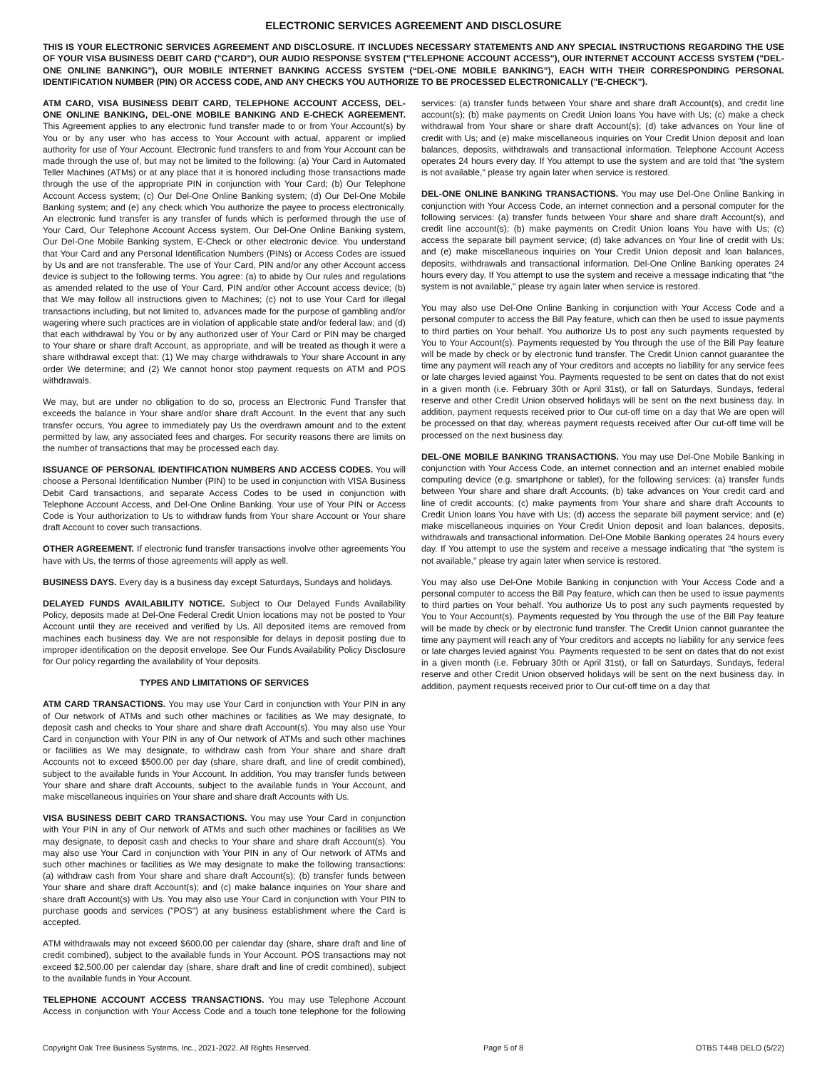ELECTRONIC SERVICES AGREEMENT AND DISCLOSURE
THIS IS YOUR ELECTRONIC SERVICES AGREEMENT AND DISCLOSURE. IT INCLUDES NECESSARY STATEMENTS AND ANY SPECIAL INSTRUCTIONS REGARDING THE USE OF YOUR VISA BUSINESS DEBIT CARD ("CARD"), OUR AUDIO RESPONSE SYSTEM ("TELEPHONE ACCOUNT ACCESS"), OUR INTERNET ACCOUNT ACCESS SYSTEM ("DEL-ONE ONLINE BANKING"), OUR MOBILE INTERNET BANKING ACCESS SYSTEM (“DEL-ONE MOBILE BANKING”), EACH WITH THEIR CORRESPONDING PERSONAL IDENTIFICATION NUMBER (PIN) OR ACCESS CODE, AND ANY CHECKS YOU AUTHORIZE TO BE PROCESSED ELECTRONICALLY ("E-CHECK").
ATM CARD, VISA BUSINESS DEBIT CARD, TELEPHONE ACCOUNT ACCESS, DEL-ONE ONLINE BANKING, DEL-ONE MOBILE BANKING AND E-CHECK AGREEMENT. This Agreement applies to any electronic fund transfer made to or from Your Account(s) by You or by any user who has access to Your Account with actual, apparent or implied authority for use of Your Account. Electronic fund transfers to and from Your Account can be made through the use of, but may not be limited to the following: (a) Your Card in Automated Teller Machines (ATMs) or at any place that it is honored including those transactions made through the use of the appropriate PIN in conjunction with Your Card; (b) Our Telephone Account Access system; (c) Our Del-One Online Banking system; (d) Our Del-One Mobile Banking system; and (e) any check which You authorize the payee to process electronically. An electronic fund transfer is any transfer of funds which is performed through the use of Your Card, Our Telephone Account Access system, Our Del-One Online Banking system, Our Del-One Mobile Banking system, E-Check or other electronic device. You understand that Your Card and any Personal Identification Numbers (PINs) or Access Codes are issued by Us and are not transferable. The use of Your Card, PIN and/or any other Account access device is subject to the following terms. You agree: (a) to abide by Our rules and regulations as amended related to the use of Your Card, PIN and/or other Account access device; (b) that We may follow all instructions given to Machines; (c) not to use Your Card for illegal transactions including, but not limited to, advances made for the purpose of gambling and/or wagering where such practices are in violation of applicable state and/or federal law; and (d) that each withdrawal by You or by any authorized user of Your Card or PIN may be charged to Your share or share draft Account, as appropriate, and will be treated as though it were a share withdrawal except that: (1) We may charge withdrawals to Your share Account in any order We determine; and (2) We cannot honor stop payment requests on ATM and POS withdrawals.
We may, but are under no obligation to do so, process an Electronic Fund Transfer that exceeds the balance in Your share and/or share draft Account. In the event that any such transfer occurs, You agree to immediately pay Us the overdrawn amount and to the extent permitted by law, any associated fees and charges. For security reasons there are limits on the number of transactions that may be processed each day.
ISSUANCE OF PERSONAL IDENTIFICATION NUMBERS AND ACCESS CODES. You will choose a Personal Identification Number (PIN) to be used in conjunction with VISA Business Debit Card transactions, and separate Access Codes to be used in conjunction with Telephone Account Access, and Del-One Online Banking. Your use of Your PIN or Access Code is Your authorization to Us to withdraw funds from Your share Account or Your share draft Account to cover such transactions.
OTHER AGREEMENT. If electronic fund transfer transactions involve other agreements You have with Us, the terms of those agreements will apply as well.
BUSINESS DAYS. Every day is a business day except Saturdays, Sundays and holidays.
DELAYED FUNDS AVAILABILITY NOTICE. Subject to Our Delayed Funds Availability Policy, deposits made at Del-One Federal Credit Union locations may not be posted to Your Account until they are received and verified by Us. All deposited items are removed from machines each business day. We are not responsible for delays in deposit posting due to improper identification on the deposit envelope. See Our Funds Availability Policy Disclosure for Our policy regarding the availability of Your deposits.
TYPES AND LIMITATIONS OF SERVICES
ATM CARD TRANSACTIONS. You may use Your Card in conjunction with Your PIN in any of Our network of ATMs and such other machines or facilities as We may designate, to deposit cash and checks to Your share and share draft Account(s). You may also use Your Card in conjunction with Your PIN in any of Our network of ATMs and such other machines or facilities as We may designate, to withdraw cash from Your share and share draft Accounts not to exceed $500.00 per day (share, share draft, and line of credit combined), subject to the available funds in Your Account. In addition, You may transfer funds between Your share and share draft Accounts, subject to the available funds in Your Account, and make miscellaneous inquiries on Your share and share draft Accounts with Us.
VISA BUSINESS DEBIT CARD TRANSACTIONS. You may use Your Card in conjunction with Your PIN in any of Our network of ATMs and such other machines or facilities as We may designate, to deposit cash and checks to Your share and share draft Account(s). You may also use Your Card in conjunction with Your PIN in any of Our network of ATMs and such other machines or facilities as We may designate to make the following transactions: (a) withdraw cash from Your share and share draft Account(s); (b) transfer funds between Your share and share draft Account(s); and (c) make balance inquiries on Your share and share draft Account(s) with Us. You may also use Your Card in conjunction with Your PIN to purchase goods and services ("POS") at any business establishment where the Card is accepted.
ATM withdrawals may not exceed $600.00 per calendar day (share, share draft and line of credit combined), subject to the available funds in Your Account. POS transactions may not exceed $2,500.00 per calendar day (share, share draft and line of credit combined), subject to the available funds in Your Account.
TELEPHONE ACCOUNT ACCESS TRANSACTIONS. You may use Telephone Account Access in conjunction with Your Access Code and a touch tone telephone for the following services: (a) transfer funds between Your share and share draft Account(s), and credit line account(s); (b) make payments on Credit Union loans You have with Us; (c) make a check withdrawal from Your share or share draft Account(s); (d) take advances on Your line of credit with Us; and (e) make miscellaneous inquiries on Your Credit Union deposit and loan balances, deposits, withdrawals and transactional information. Telephone Account Access operates 24 hours every day. If You attempt to use the system and are told that "the system is not available," please try again later when service is restored.
DEL-ONE ONLINE BANKING TRANSACTIONS. You may use Del-One Online Banking in conjunction with Your Access Code, an internet connection and a personal computer for the following services: (a) transfer funds between Your share and share draft Account(s), and credit line account(s); (b) make payments on Credit Union loans You have with Us; (c) access the separate bill payment service; (d) take advances on Your line of credit with Us; and (e) make miscellaneous inquiries on Your Credit Union deposit and loan balances, deposits, withdrawals and transactional information. Del-One Online Banking operates 24 hours every day. If You attempt to use the system and receive a message indicating that "the system is not available," please try again later when service is restored.
You may also use Del-One Online Banking in conjunction with Your Access Code and a personal computer to access the Bill Pay feature, which can then be used to issue payments to third parties on Your behalf. You authorize Us to post any such payments requested by You to Your Account(s). Payments requested by You through the use of the Bill Pay feature will be made by check or by electronic fund transfer. The Credit Union cannot guarantee the time any payment will reach any of Your creditors and accepts no liability for any service fees or late charges levied against You. Payments requested to be sent on dates that do not exist in a given month (i.e. February 30th or April 31st), or fall on Saturdays, Sundays, federal reserve and other Credit Union observed holidays will be sent on the next business day. In addition, payment requests received prior to Our cut-off time on a day that We are open will be processed on that day, whereas payment requests received after Our cut-off time will be processed on the next business day.
DEL-ONE MOBILE BANKING TRANSACTIONS. You may use Del-One Mobile Banking in conjunction with Your Access Code, an internet connection and an internet enabled mobile computing device (e.g. smartphone or tablet), for the following services: (a) transfer funds between Your share and share draft Accounts; (b) take advances on Your credit card and line of credit accounts; (c) make payments from Your share and share draft Accounts to Credit Union loans You have with Us; (d) access the separate bill payment service; and (e) make miscellaneous inquiries on Your Credit Union deposit and loan balances, deposits, withdrawals and transactional information. Del-One Mobile Banking operates 24 hours every day. If You attempt to use the system and receive a message indicating that "the system is not available," please try again later when service is restored.
You may also use Del-One Mobile Banking in conjunction with Your Access Code and a personal computer to access the Bill Pay feature, which can then be used to issue payments to third parties on Your behalf. You authorize Us to post any such payments requested by You to Your Account(s). Payments requested by You through the use of the Bill Pay feature will be made by check or by electronic fund transfer. The Credit Union cannot guarantee the time any payment will reach any of Your creditors and accepts no liability for any service fees or late charges levied against You. Payments requested to be sent on dates that do not exist in a given month (i.e. February 30th or April 31st), or fall on Saturdays, Sundays, federal reserve and other Credit Union observed holidays will be sent on the next business day. In addition, payment requests received prior to Our cut-off time on a day that
Copyright Oak Tree Business Systems, Inc., 2021-2022. All Rights Reserved. Page 5 of 8 OTBS T44B DELO (5/22)